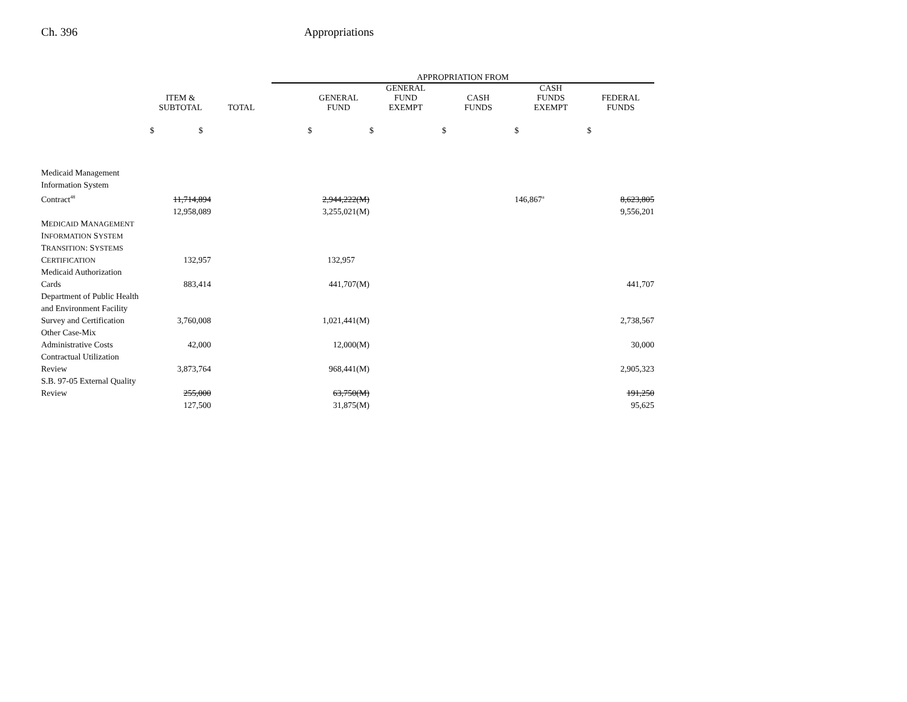Ch. 396 Appropriations
| | | | APPROPRIATION FROM | | | | |
| --- | --- | --- | --- | --- | --- | --- | --- |
| | ITEM & SUBTOTAL | TOTAL | GENERAL FUND | GENERAL FUND EXEMPT | CASH FUNDS | CASH FUNDS EXEMPT | FEDERAL FUNDS |
| | $ $ | | $ | $ | $ | $ | $ |
| Medicaid Management Information System Contract<sup>48</sup> | 11,714,894 | | 2,944,222(M) | | | 146,867<sup>a</sup> | 8,623,805 |
| | 12,958,089 | | 3,255,021(M) | | | | 9,556,201 |
| M EDICAID M ANAGEMENT I NFORMATION S YSTEM T RANSITION : S YSTEMS C ERTIFICATION | 132,957 | | 132,957 | | | | |
| Medicaid Authorization Cards | 883,414 | | 441,707(M) | | | | 441,707 |
| Department of Public Health and Environment Facility Survey and Certification | 3,760,008 | | 1,021,441(M) | | | | 2,738,567 |
| Other Case-Mix Administrative Costs | 42,000 | | 12,000(M) | | | | 30,000 |
| Contractual Utilization Review | 3,873,764 | | 968,441(M) | | | | 2,905,323 |
| S.B. 97-05 External Quality Review | 255,000 | | 63,750(M) | | | | 191,250 |
| | 127,500 | | 31,875(M) | | | | 95,625 |